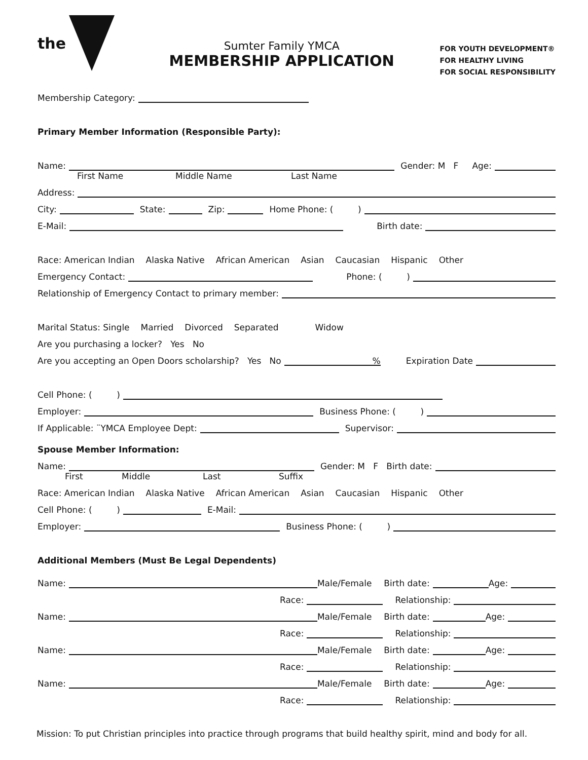the
Sumter Family YMCA
MEMBERSHIP APPLICATION
FOR YOUTH DEVELOPMENT®
FOR HEALTHY LIVING
FOR SOCIAL RESPONSIBILITY
Membership Category:
Primary Member Information (Responsible Party):
Name:
Gender: M F Age:
First Name Middle Name Last Name
Address:
City:
State:
Zip:
Home Phone: ( )
E-Mail:
Birth date:
Race: American Indian Alaska Native African American Asian Caucasian Hispanic Other
Emergency Contact:
Phone: ( )
Relationship of Emergency Contact to primary member:
Marital Status: Single Married Divorced Separated Widow
Are you purchasing a locker? Yes No
Are you accepting an Open Doors scholarship? Yes No
%
Expiration Date
Cell Phone: ( )
Employer:
Business Phone: ( )
If Applicable: ¨YMCA Employee Dept:
Supervisor:
Spouse Member Information:
Name:
Gender: M F Birth date:
First Middle Last Suffix
Race: American Indian Alaska Native African American Asian Caucasian Hispanic Other
Cell Phone: ( )
E-Mail:
Employer:
Business Phone: ( )
Additional Members (Must Be Legal Dependents)
Name:
Male/Female Birth date:
Age:
Race:
Relationship:
Name:
Male/Female Birth date:
Age:
Race:
Relationship:
Name:
Male/Female Birth date:
Age:
Race:
Relationship:
Name:
Male/Female Birth date:
Age:
Race:
Relationship:
Mission: To put Christian principles into practice through programs that build healthy spirit, mind and body for all.